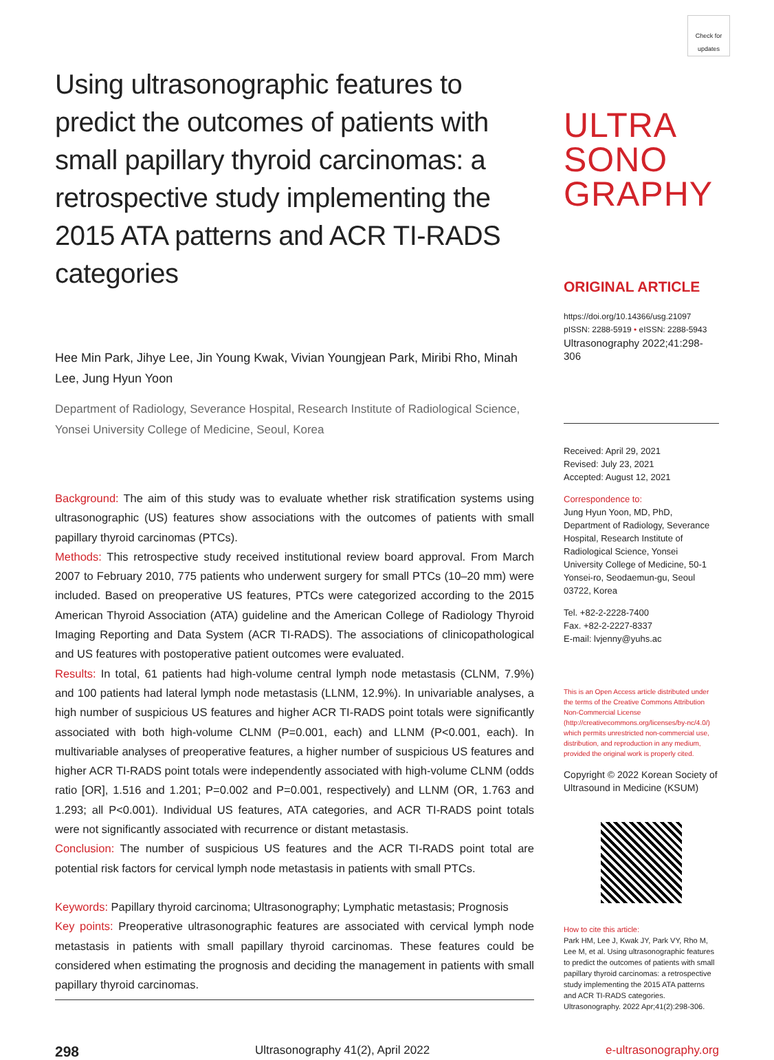Using ultrasonographic features to predict the outcomes of patients with small papillary thyroid carcinomas: a retrospective study implementing the 2015 ATA patterns and ACR TI-RADS categories
Hee Min Park, Jihye Lee, Jin Young Kwak, Vivian Youngjean Park, Miribi Rho, Minah Lee, Jung Hyun Yoon
Department of Radiology, Severance Hospital, Research Institute of Radiological Science, Yonsei University College of Medicine, Seoul, Korea
Background: The aim of this study was to evaluate whether risk stratification systems using ultrasonographic (US) features show associations with the outcomes of patients with small papillary thyroid carcinomas (PTCs).
Methods: This retrospective study received institutional review board approval. From March 2007 to February 2010, 775 patients who underwent surgery for small PTCs (10–20 mm) were included. Based on preoperative US features, PTCs were categorized according to the 2015 American Thyroid Association (ATA) guideline and the American College of Radiology Thyroid Imaging Reporting and Data System (ACR TI-RADS). The associations of clinicopathological and US features with postoperative patient outcomes were evaluated.
Results: In total, 61 patients had high-volume central lymph node metastasis (CLNM, 7.9%) and 100 patients had lateral lymph node metastasis (LLNM, 12.9%). In univariable analyses, a high number of suspicious US features and higher ACR TI-RADS point totals were significantly associated with both high-volume CLNM (P=0.001, each) and LLNM (P<0.001, each). In multivariable analyses of preoperative features, a higher number of suspicious US features and higher ACR TI-RADS point totals were independently associated with high-volume CLNM (odds ratio [OR], 1.516 and 1.201; P=0.002 and P=0.001, respectively) and LLNM (OR, 1.763 and 1.293; all P<0.001). Individual US features, ATA categories, and ACR TI-RADS point totals were not significantly associated with recurrence or distant metastasis.
Conclusion: The number of suspicious US features and the ACR TI-RADS point total are potential risk factors for cervical lymph node metastasis in patients with small PTCs.
Keywords: Papillary thyroid carcinoma; Ultrasonography; Lymphatic metastasis; Prognosis
Key points: Preoperative ultrasonographic features are associated with cervical lymph node metastasis in patients with small papillary thyroid carcinomas. These features could be considered when estimating the prognosis and deciding the management in patients with small papillary thyroid carcinomas.
Check for updates
ULTRA
SONO
GRAPHY
ORIGINAL ARTICLE
https://doi.org/10.14366/usg.21097
pISSN: 2288-5919 • eISSN: 2288-5943
Ultrasonography 2022;41:298-306
Received: April 29, 2021
Revised: July 23, 2021
Accepted: August 12, 2021
Correspondence to:
Jung Hyun Yoon, MD, PhD, Department of Radiology, Severance Hospital, Research Institute of Radiological Science, Yonsei University College of Medicine, 50-1 Yonsei-ro, Seodaemun-gu, Seoul 03722, Korea
Tel. +82-2-2228-7400
Fax. +82-2-2227-8337
E-mail: lvjenny@yuhs.ac
This is an Open Access article distributed under the terms of the Creative Commons Attribution Non-Commercial License (http://creativecommons.org/licenses/by-nc/4.0/) which permits unrestricted non-commercial use, distribution, and reproduction in any medium, provided the original work is properly cited.
Copyright © 2022 Korean Society of Ultrasound in Medicine (KSUM)
How to cite this article:
Park HM, Lee J, Kwak JY, Park VY, Rho M, Lee M, et al. Using ultrasonographic features to predict the outcomes of patients with small papillary thyroid carcinomas: a retrospective study implementing the 2015 ATA patterns and ACR TI-RADS categories. Ultrasonography. 2022 Apr;41(2):298-306.
298 Ultrasonography 41(2), April 2022 e-ultrasonography.org